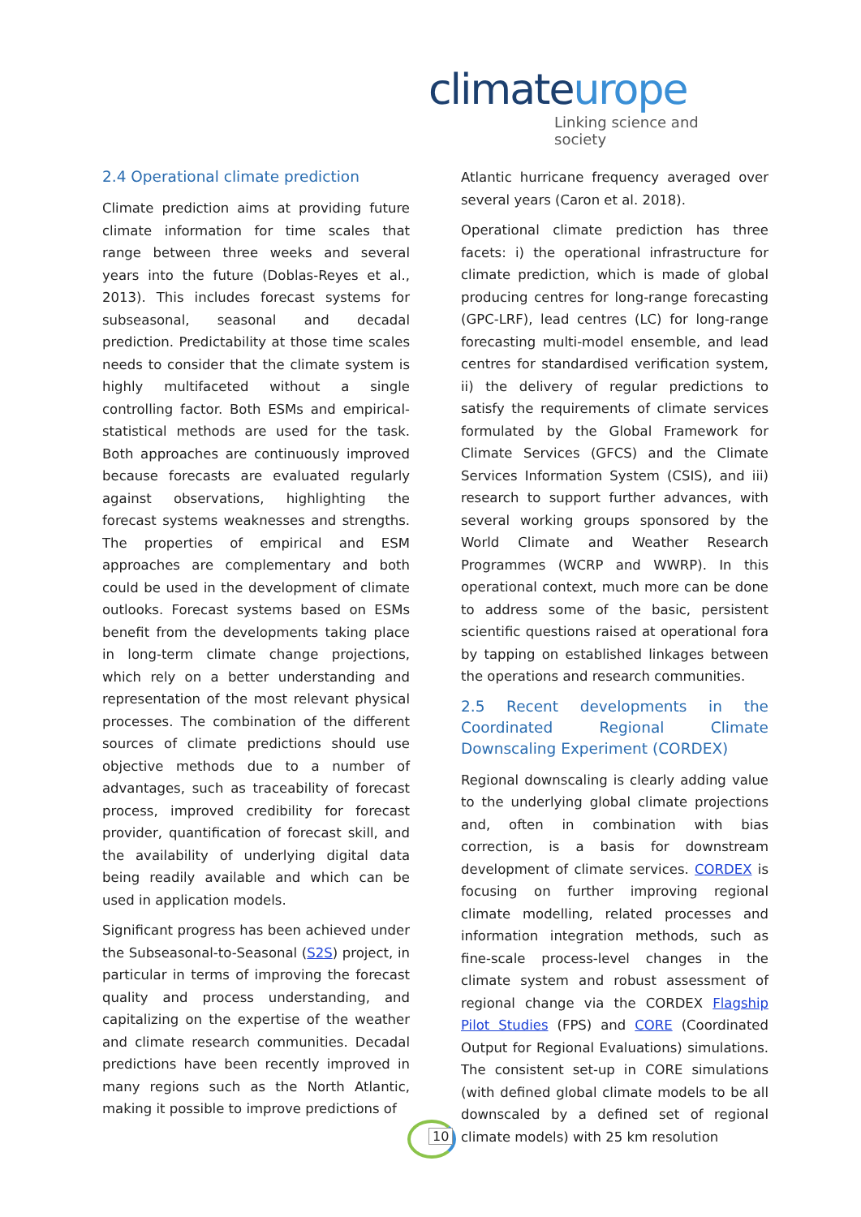climateurope
Linking science and society
2.4 Operational climate prediction
Climate prediction aims at providing future climate information for time scales that range between three weeks and several years into the future (Doblas-Reyes et al., 2013). This includes forecast systems for subseasonal, seasonal and decadal prediction. Predictability at those time scales needs to consider that the climate system is highly multifaceted without a single controlling factor. Both ESMs and empirical-statistical methods are used for the task. Both approaches are continuously improved because forecasts are evaluated regularly against observations, highlighting the forecast systems weaknesses and strengths. The properties of empirical and ESM approaches are complementary and both could be used in the development of climate outlooks. Forecast systems based on ESMs benefit from the developments taking place in long-term climate change projections, which rely on a better understanding and representation of the most relevant physical processes. The combination of the different sources of climate predictions should use objective methods due to a number of advantages, such as traceability of forecast process, improved credibility for forecast provider, quantification of forecast skill, and the availability of underlying digital data being readily available and which can be used in application models.
Significant progress has been achieved under the Subseasonal-to-Seasonal (S2S) project, in particular in terms of improving the forecast quality and process understanding, and capitalizing on the expertise of the weather and climate research communities. Decadal predictions have been recently improved in many regions such as the North Atlantic, making it possible to improve predictions of
Atlantic hurricane frequency averaged over several years (Caron et al. 2018).
Operational climate prediction has three facets: i) the operational infrastructure for climate prediction, which is made of global producing centres for long-range forecasting (GPC-LRF), lead centres (LC) for long-range forecasting multi-model ensemble, and lead centres for standardised verification system, ii) the delivery of regular predictions to satisfy the requirements of climate services formulated by the Global Framework for Climate Services (GFCS) and the Climate Services Information System (CSIS), and iii) research to support further advances, with several working groups sponsored by the World Climate and Weather Research Programmes (WCRP and WWRP). In this operational context, much more can be done to address some of the basic, persistent scientific questions raised at operational fora by tapping on established linkages between the operations and research communities.
2.5 Recent developments in the Coordinated Regional Climate Downscaling Experiment (CORDEX)
Regional downscaling is clearly adding value to the underlying global climate projections and, often in combination with bias correction, is a basis for downstream development of climate services. CORDEX is focusing on further improving regional climate modelling, related processes and information integration methods, such as fine-scale process-level changes in the climate system and robust assessment of regional change via the CORDEX Flagship Pilot Studies (FPS) and CORE (Coordinated Output for Regional Evaluations) simulations. The consistent set-up in CORE simulations (with defined global climate models to be all downscaled by a defined set of regional climate models) with 25 km resolution
10